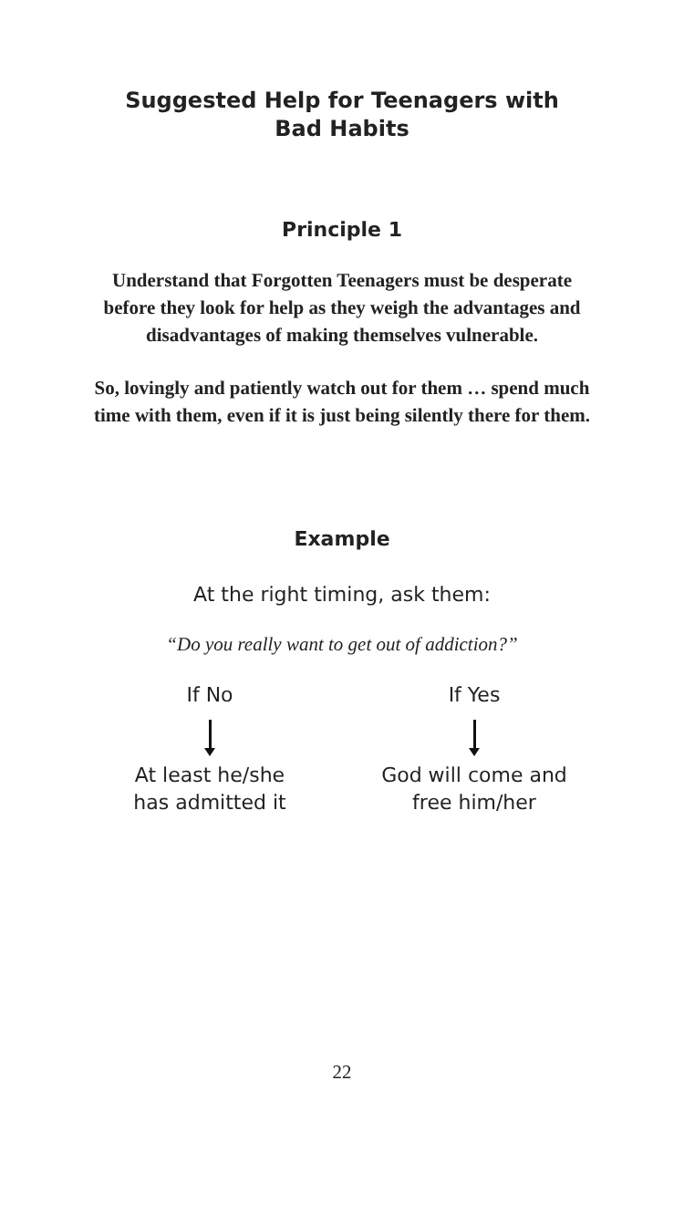Suggested Help for Teenagers with
Bad Habits
Principle 1
Understand that Forgotten Teenagers must be desperate before they look for help as they weigh the advantages and disadvantages of making themselves vulnerable.
So, lovingly and patiently watch out for them … spend much time with them, even if it is just being silently there for them.
Example
At the right timing, ask them:
“Do you really want to get out of addiction?”
If No
At least he/she
has admitted it
If Yes
God will come and
free him/her
22